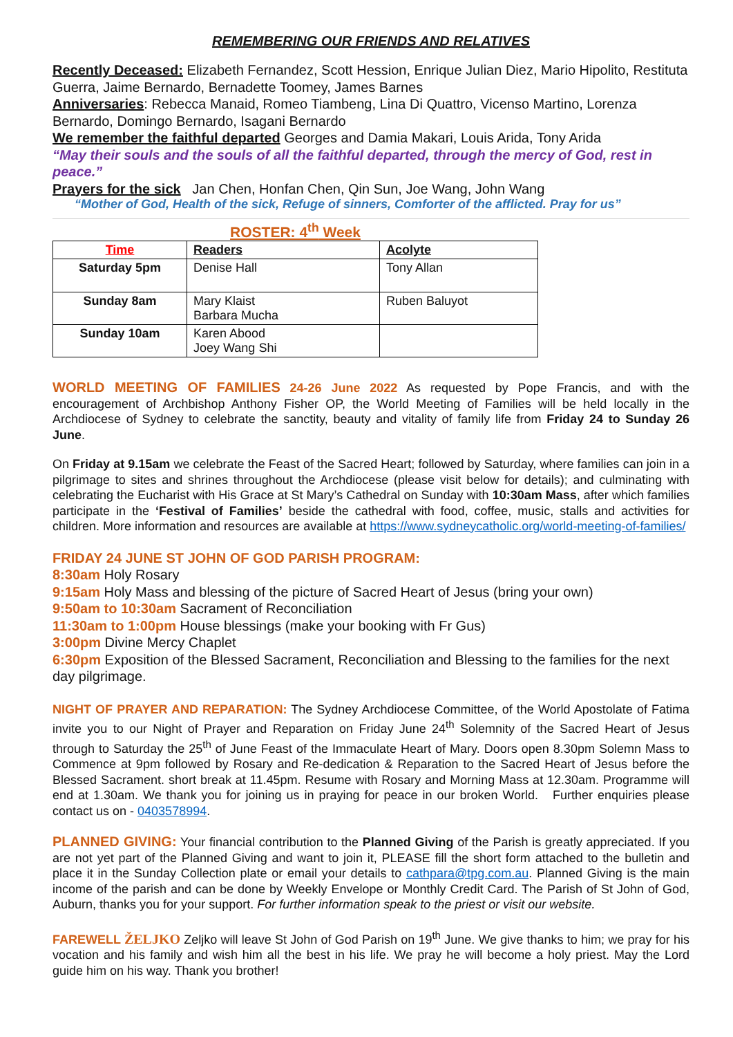REMEMBERING OUR FRIENDS AND RELATIVES
Recently Deceased: Elizabeth Fernandez, Scott Hession, Enrique Julian Diez, Mario Hipolito, Restituta Guerra, Jaime Bernardo, Bernadette Toomey, James Barnes
Anniversaries: Rebecca Manaid, Romeo Tiambeng, Lina Di Quattro, Vicenso Martino, Lorenza Bernardo, Domingo Bernardo, Isagani Bernardo
We remember the faithful departed Georges and Damia Makari, Louis Arida, Tony Arida
“May their souls and the souls of all the faithful departed, through the mercy of God, rest in peace.”
Prayers for the sick Jan Chen, Honfan Chen, Qin Sun, Joe Wang, John Wang
“Mother of God, Health of the sick, Refuge of sinners, Comforter of the afflicted. Pray for us”
| ROSTER: 4<sup>th</sup> Week | | |
| Time | Readers | Acolyte |
| Saturday 5pm | Denise Hall | Tony Allan |
| Sunday 8am | Mary Klaist Barbara Mucha | Ruben Baluyot |
| Sunday 10am | Karen Abood Joey Wang Shi | |
WORLD MEETING OF FAMILIES 24-26 June 2022 As requested by Pope Francis, and with the encouragement of Archbishop Anthony Fisher OP, the World Meeting of Families will be held locally in the Archdiocese of Sydney to celebrate the sanctity, beauty and vitality of family life from Friday 24 to Sunday 26 June.
On Friday at 9.15am we celebrate the Feast of the Sacred Heart; followed by Saturday, where families can join in a pilgrimage to sites and shrines throughout the Archdiocese (please visit below for details); and culminating with celebrating the Eucharist with His Grace at St Mary’s Cathedral on Sunday with 10:30am Mass, after which families participate in the ‘Festival of Families’ beside the cathedral with food, coffee, music, stalls and activities for children. More information and resources are available at https://www.sydneycatholic.org/world-meeting-of-families/
FRIDAY 24 JUNE ST JOHN OF GOD PARISH PROGRAM:
8:30am Holy Rosary
9:15am Holy Mass and blessing of the picture of Sacred Heart of Jesus (bring your own)
9:50am to 10:30am Sacrament of Reconciliation
11:30am to 1:00pm House blessings (make your booking with Fr Gus)
3:00pm Divine Mercy Chaplet
6:30pm Exposition of the Blessed Sacrament, Reconciliation and Blessing to the families for the next day pilgrimage.
NIGHT OF PRAYER AND REPARATION: The Sydney Archdiocese Committee, of the World Apostolate of Fatima invite you to our Night of Prayer and Reparation on Friday June 24<sup>th</sup> Solemnity of the Sacred Heart of Jesus through to Saturday the 25<sup>th</sup> of June Feast of the Immaculate Heart of Mary. Doors open 8.30pm Solemn Mass to Commence at 9pm followed by Rosary and Re-dedication & Reparation to the Sacred Heart of Jesus before the Blessed Sacrament. short break at 11.45pm. Resume with Rosary and Morning Mass at 12.30am. Programme will end at 1.30am. We thank you for joining us in praying for peace in our broken World. Further enquiries please contact us on - 0403578994.
PLANNED GIVING: Your financial contribution to the Planned Giving of the Parish is greatly appreciated. If you are not yet part of the Planned Giving and want to join it, PLEASE fill the short form attached to the bulletin and place it in the Sunday Collection plate or email your details to cathpara@tpg.com.au. Planned Giving is the main income of the parish and can be done by Weekly Envelope or Monthly Credit Card. The Parish of St John of God, Auburn, thanks you for your support. For further information speak to the priest or visit our website.
FAREWELL ŽELJKO Zeljko will leave St John of God Parish on 19<sup>th</sup> June. We give thanks to him; we pray for his vocation and his family and wish him all the best in his life. We pray he will become a holy priest. May the Lord guide him on his way. Thank you brother!